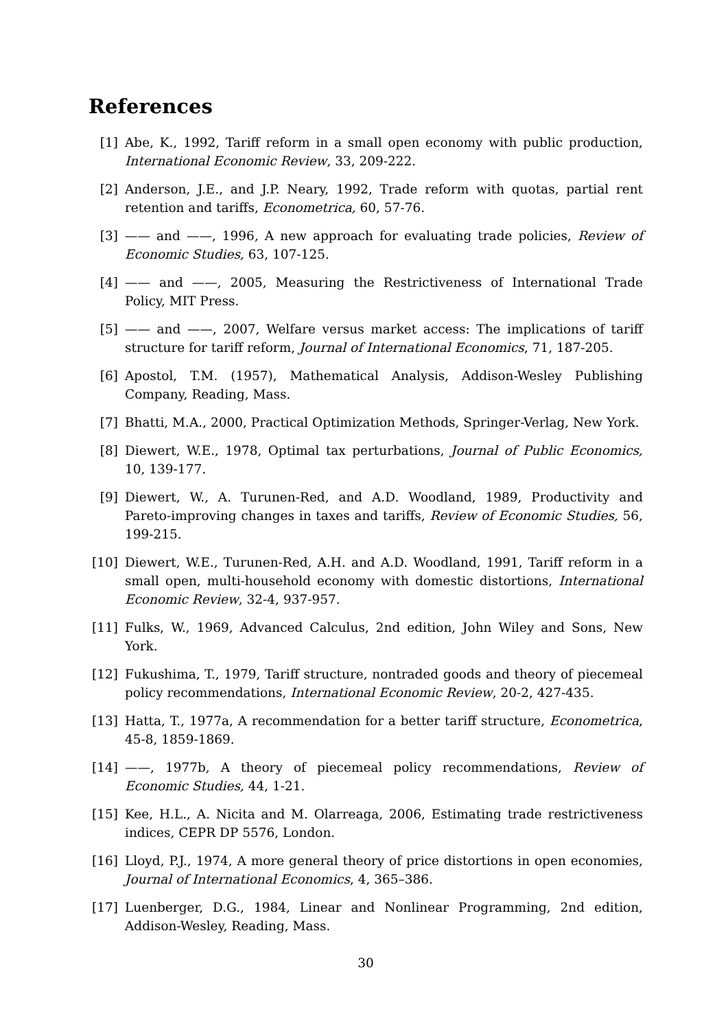References
[1] Abe, K., 1992, Tariff reform in a small open economy with public production, International Economic Review, 33, 209-222.
[2] Anderson, J.E., and J.P. Neary, 1992, Trade reform with quotas, partial rent retention and tariffs, Econometrica, 60, 57-76.
[3] —— and ——, 1996, A new approach for evaluating trade policies, Review of Economic Studies, 63, 107-125.
[4] —— and ——, 2005, Measuring the Restrictiveness of International Trade Policy, MIT Press.
[5] —— and ——, 2007, Welfare versus market access: The implications of tariff structure for tariff reform, Journal of International Economics, 71, 187-205.
[6] Apostol, T.M. (1957), Mathematical Analysis, Addison-Wesley Publishing Company, Reading, Mass.
[7] Bhatti, M.A., 2000, Practical Optimization Methods, Springer-Verlag, New York.
[8] Diewert, W.E., 1978, Optimal tax perturbations, Journal of Public Economics, 10, 139-177.
[9] Diewert, W., A. Turunen-Red, and A.D. Woodland, 1989, Productivity and Pareto-improving changes in taxes and tariffs, Review of Economic Studies, 56, 199-215.
[10] Diewert, W.E., Turunen-Red, A.H. and A.D. Woodland, 1991, Tariff reform in a small open, multi-household economy with domestic distortions, International Economic Review, 32-4, 937-957.
[11] Fulks, W., 1969, Advanced Calculus, 2nd edition, John Wiley and Sons, New York.
[12] Fukushima, T., 1979, Tariff structure, nontraded goods and theory of piecemeal policy recommendations, International Economic Review, 20-2, 427-435.
[13] Hatta, T., 1977a, A recommendation for a better tariff structure, Econometrica, 45-8, 1859-1869.
[14] ——, 1977b, A theory of piecemeal policy recommendations, Review of Economic Studies, 44, 1-21.
[15] Kee, H.L., A. Nicita and M. Olarreaga, 2006, Estimating trade restrictiveness indices, CEPR DP 5576, London.
[16] Lloyd, P.J., 1974, A more general theory of price distortions in open economies, Journal of International Economics, 4, 365–386.
[17] Luenberger, D.G., 1984, Linear and Nonlinear Programming, 2nd edition, Addison-Wesley, Reading, Mass.
30